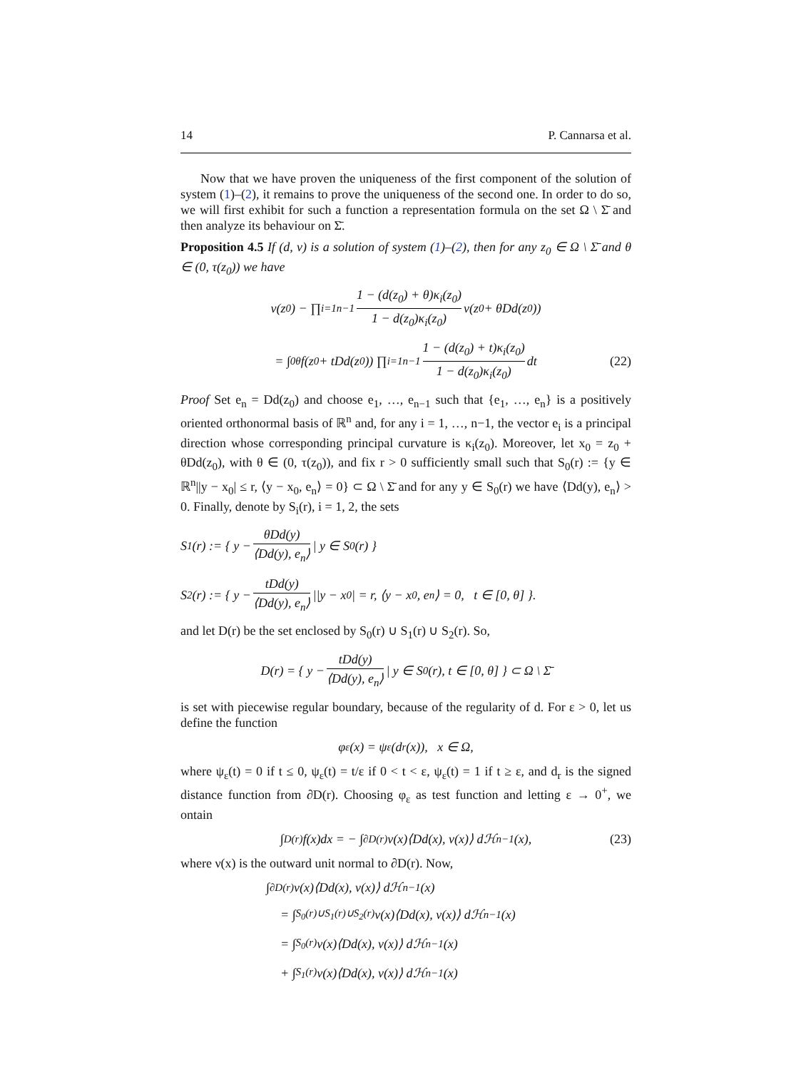14 P. Cannarsa et al.
Now that we have proven the uniqueness of the first component of the solution of system (1)–(2), it remains to prove the uniqueness of the second one. In order to do so, we will first exhibit for such a function a representation formula on the set Ω \ Σ̄ and then analyze its behaviour on Σ̄.
Proposition 4.5 If (d, v) is a solution of system (1)–(2), then for any z<sub>0</sub> ∈ Ω \ Σ̄ and θ ∈ (0, τ(z<sub>0</sub>)) we have
v(z<sub>0</sub>) − ∏<sub>i=1</sub><sup>n−1</sup> 1 − (d(z<sub>0</sub>) + θ)κ<sub>i</sub>(z<sub>0</sub>) 1 − d(z<sub>0</sub>)κ<sub>i</sub>(z<sub>0</sub>) v(z<sub>0</sub> + θDd(z<sub>0</sub>))
= ∫<sub>0</sub><sup>θ</sup> f(z<sub>0</sub> + tDd(z<sub>0</sub>)) ∏<sub>i=1</sub><sup>n−1</sup> 1 − (d(z<sub>0</sub>) + t)κ<sub>i</sub>(z<sub>0</sub>) 1 − d(z<sub>0</sub>)κ<sub>i</sub>(z<sub>0</sub>) dt (22)
Proof Set e<sub>n</sub> = Dd(z<sub>0</sub>) and choose e<sub>1</sub>, …, e<sub>n−1</sub> such that {e<sub>1</sub>, …, e<sub>n</sub>} is a positively oriented orthonormal basis of ℝ<sup>n</sup> and, for any i = 1, …, n−1, the vector e<sub>i</sub> is a principal direction whose corresponding principal curvature is κ<sub>i</sub>(z<sub>0</sub>). Moreover, let x<sub>0</sub> = z<sub>0</sub> + θDd(z<sub>0</sub>), with θ ∈ (0, τ(z<sub>0</sub>)), and fix r > 0 sufficiently small such that S<sub>0</sub>(r) := {y ∈ ℝ<sup>n</sup>||y − x<sub>0</sub>| ≤ r, ⟨y − x<sub>0</sub>, e<sub>n</sub>⟩ = 0} ⊂ Ω \ Σ̄ and for any y ∈ S<sub>0</sub>(r) we have ⟨Dd(y), e<sub>n</sub>⟩ > 0. Finally, denote by S<sub>i</sub>(r), i = 1, 2, the sets
S<sub>1</sub>(r) := { y − θDd(y) ⟨Dd(y), e<sub>n</sub>⟩ | y ∈ S<sub>0</sub>(r) }
S<sub>2</sub>(r) := { y − tDd(y) ⟨Dd(y), e<sub>n</sub>⟩ ||y − x<sub>0</sub>| = r, ⟨y − x<sub>0</sub>, e<sub>n</sub>⟩ = 0, t ∈ [0, θ] }.
and let D(r) be the set enclosed by S<sub>0</sub>(r) ∪ S<sub>1</sub>(r) ∪ S<sub>2</sub>(r). So,
D(r) = { y − tDd(y) ⟨Dd(y), e<sub>n</sub>⟩ | y ∈ S<sub>0</sub>(r), t ∈ [0, θ] } ⊂ Ω \ Σ̄
is set with piecewise regular boundary, because of the regularity of d. For ε > 0, let us define the function
φ<sub>ε</sub>(x) = ψ<sub>ε</sub>(d<sub>r</sub>(x)), x ∈ Ω,
where ψ<sub>ε</sub>(t) = 0 if t ≤ 0, ψ<sub>ε</sub>(t) = t/ε if 0 < t < ε, ψ<sub>ε</sub>(t) = 1 if t ≥ ε, and d<sub>r</sub> is the signed distance function from ∂D(r). Choosing φ<sub>ε</sub> as test function and letting ε → 0<sup>+</sup>, we ontain
∫<sub>D(r)</sub> f(x)dx = − ∫<sub>∂D(r)</sub> v(x)⟨Dd(x), ν(x)⟩ dℋ<sup>n−1</sup>(x), (23)
where ν(x) is the outward unit normal to ∂D(r). Now,
∫<sub>∂D(r)</sub> v(x)⟨Dd(x), ν(x)⟩ dℋ<sup>n−1</sup>(x)
= ∫<sub>S<sub>0</sub>(r)∪S<sub>1</sub>(r)∪S<sub>2</sub>(r)</sub> v(x)⟨Dd(x), ν(x)⟩ dℋ<sup>n−1</sup>(x)
= ∫<sub>S<sub>0</sub>(r)</sub> v(x)⟨Dd(x), ν(x)⟩ dℋ<sup>n−1</sup>(x)
+ ∫<sub>S<sub>1</sub>(r)</sub> v(x)⟨Dd(x), ν(x)⟩ dℋ<sup>n−1</sup>(x)